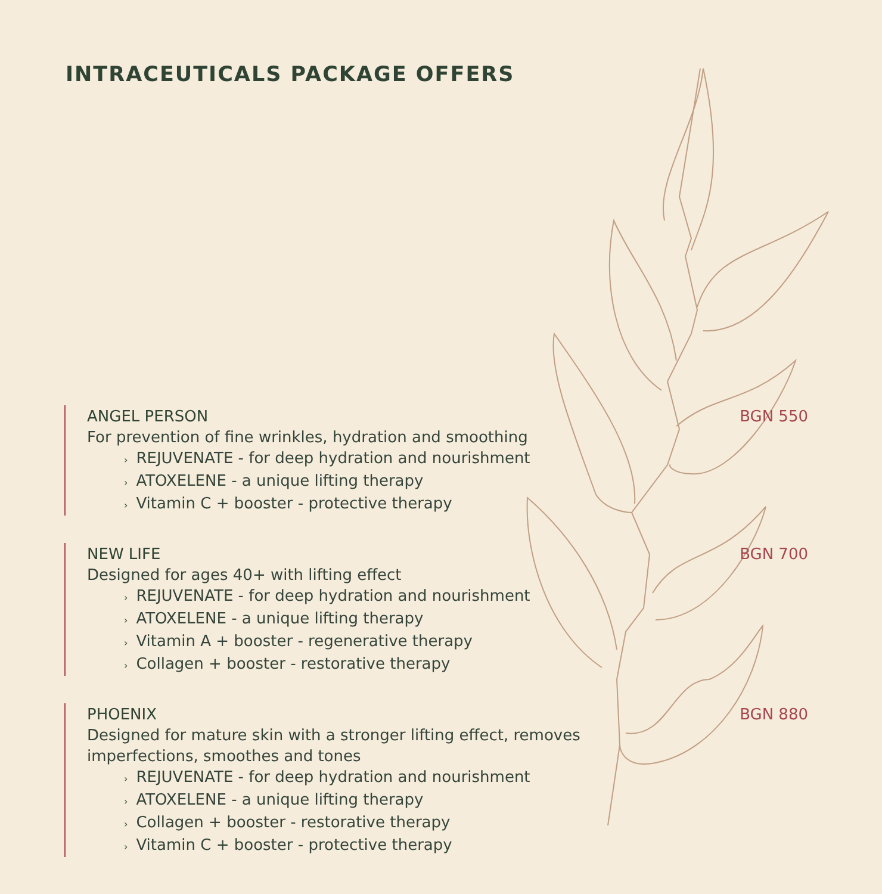INTRACEUTICALS PACKAGE OFFERS
ANGEL PERSON BGN 550
For prevention of fine wrinkles, hydration and smoothing
› REJUVENATE - for deep hydration and nourishment
› ATOXELENE - a unique lifting therapy
› Vitamin C + booster - protective therapy
NEW LIFE BGN 700
Designed for ages 40+ with lifting effect
› REJUVENATE - for deep hydration and nourishment
› ATOXELENE - a unique lifting therapy
› Vitamin A + booster - regenerative therapy
› Collagen + booster - restorative therapy
PHOENIX BGN 880
Designed for mature skin with a stronger lifting effect, removes imperfections, smoothes and tones
› REJUVENATE - for deep hydration and nourishment
› ATOXELENE - a unique lifting therapy
› Collagen + booster - restorative therapy
› Vitamin C + booster - protective therapy